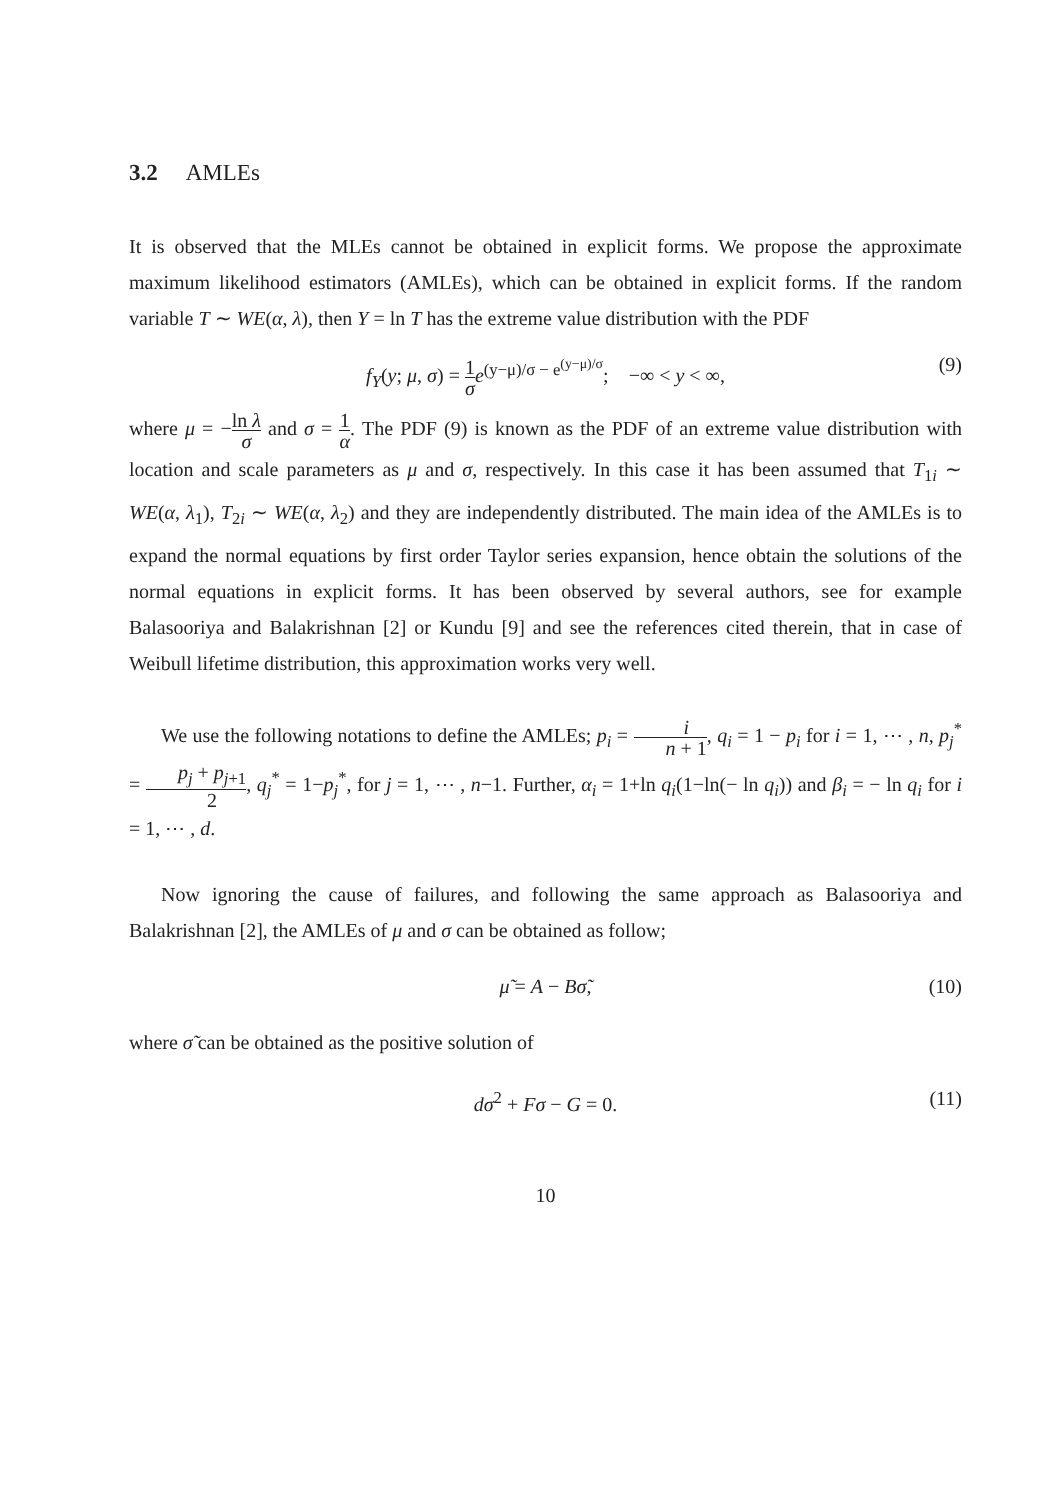3.2 AMLEs
It is observed that the MLEs cannot be obtained in explicit forms. We propose the approximate maximum likelihood estimators (AMLEs), which can be obtained in explicit forms. If the random variable T ∼ WE(α, λ), then Y = ln T has the extreme value distribution with the PDF
f<sub>Y</sub>(y; μ, σ) = 1 σ e<sup>(y−μ)/σ − e<sup>(y−μ)/σ</sup></sup>; −∞ < y < ∞, (9)
where μ = −ln λ σ and σ = 1 α. The PDF (9) is known as the PDF of an extreme value distribution with location and scale parameters as μ and σ, respectively. In this case it has been assumed that T<sub>1i</sub> ∼ WE(α, λ<sub>1</sub>), T<sub>2i</sub> ∼ WE(α, λ<sub>2</sub>) and they are independently distributed. The main idea of the AMLEs is to expand the normal equations by first order Taylor series expansion, hence obtain the solutions of the normal equations in explicit forms. It has been observed by several authors, see for example Balasooriya and Balakrishnan [2] or Kundu [9] and see the references cited therein, that in case of Weibull lifetime distribution, this approximation works very well.
We use the following notations to define the AMLEs; p<sub>i</sub> = i n + 1, q<sub>i</sub> = 1 − p<sub>i</sub> for i = 1, ⋯ , n, p<sub>j</sub><sup>*</sup> = p<sub>j</sub> + p<sub>j+1</sub> 2, q<sub>j</sub><sup>*</sup> = 1−p<sub>j</sub><sup>*</sup>, for j = 1, ⋯ , n−1. Further, α<sub>i</sub> = 1+ln q<sub>i</sub>(1−ln(− ln q<sub>i</sub>)) and β<sub>i</sub> = − ln q<sub>i</sub> for i = 1, ⋯ , d.
Now ignoring the cause of failures, and following the same approach as Balasooriya and Balakrishnan [2], the AMLEs of μ and σ can be obtained as follow;
μ̃ = A − Bσ̃, (10)
where σ̃ can be obtained as the positive solution of
dσ<sup>2</sup> + Fσ − G = 0. (11)
10